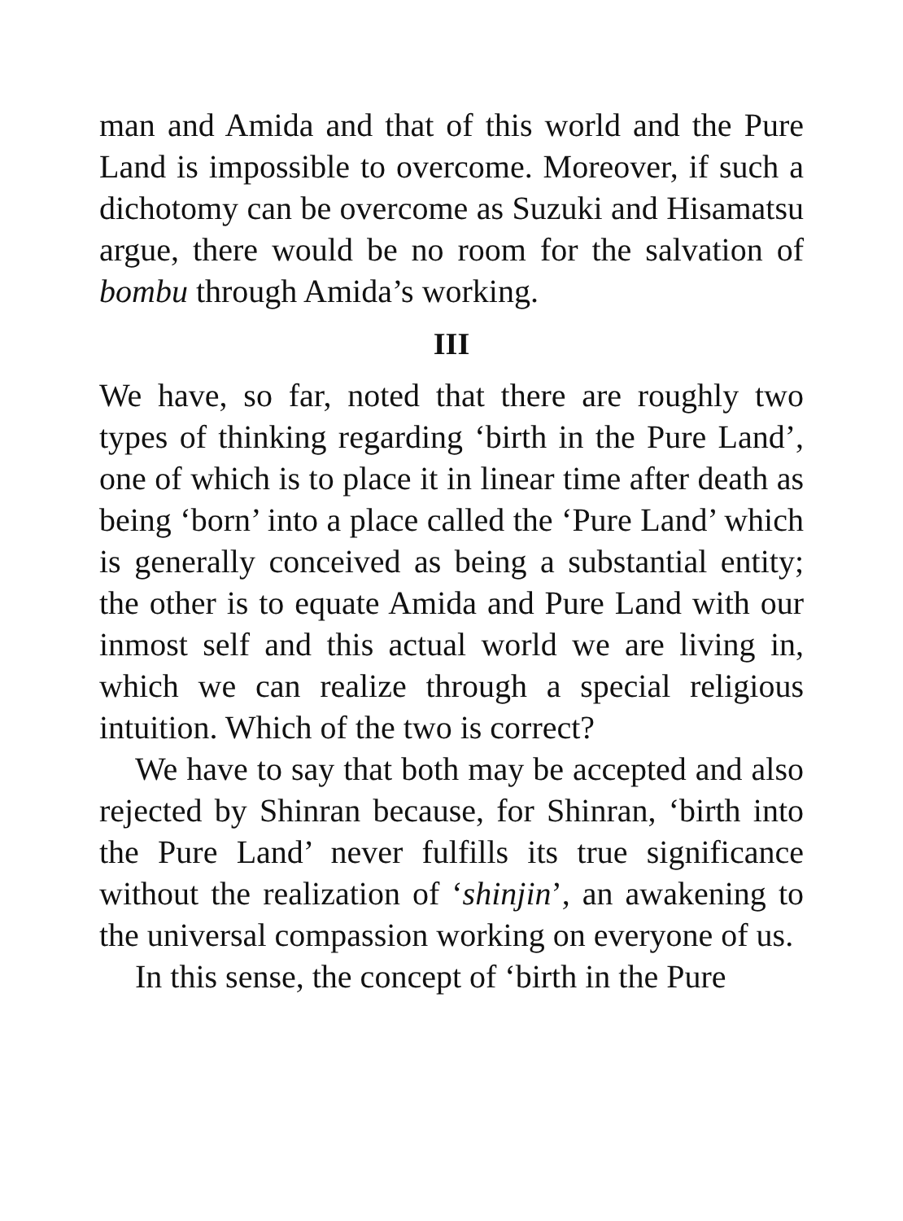man and Amida and that of this world and the Pure Land is impossible to overcome. Moreover, if such a dichotomy can be overcome as Suzuki and Hisamatsu argue, there would be no room for the salvation of bombu through Amida’s working.
III
We have, so far, noted that there are roughly two types of thinking regarding ‘birth in the Pure Land’, one of which is to place it in linear time after death as being ‘born’ into a place called the ‘Pure Land’ which is generally conceived as being a substantial entity; the other is to equate Amida and Pure Land with our inmost self and this actual world we are living in, which we can realize through a special religious intuition. Which of the two is correct?
We have to say that both may be accepted and also rejected by Shinran because, for Shinran, ‘birth into the Pure Land’ never fulfills its true significance without the realization of ‘shinjin’, an awakening to the universal compassion working on everyone of us.
In this sense, the concept of ‘birth in the Pure